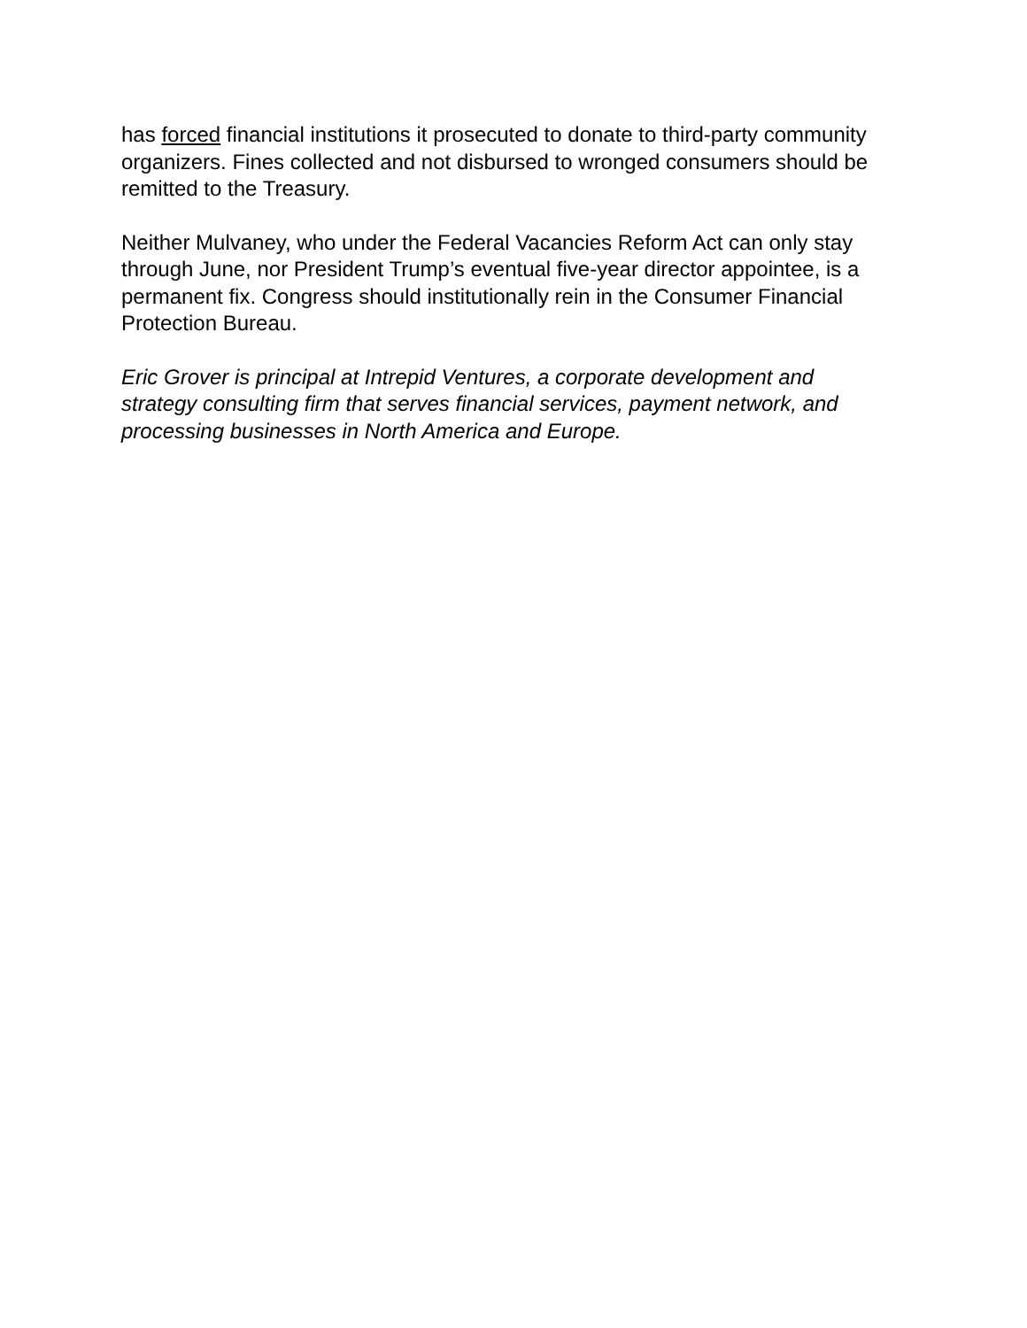has forced financial institutions it prosecuted to donate to third-party community organizers. Fines collected and not disbursed to wronged consumers should be remitted to the Treasury.
Neither Mulvaney, who under the Federal Vacancies Reform Act can only stay through June, nor President Trump’s eventual five-year director appointee, is a permanent fix. Congress should institutionally rein in the Consumer Financial Protection Bureau.
Eric Grover is principal at Intrepid Ventures, a corporate development and strategy consulting firm that serves financial services, payment network, and processing businesses in North America and Europe.